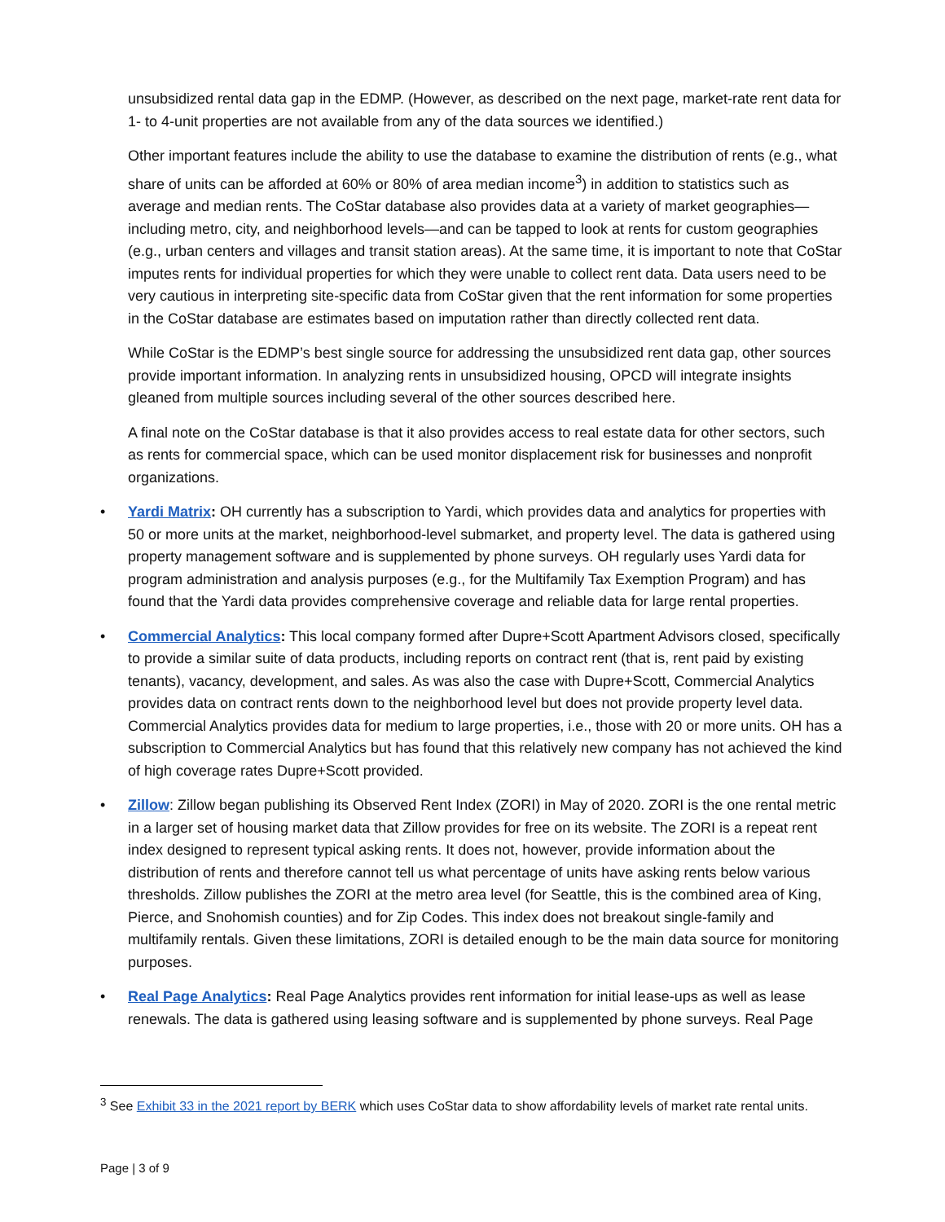unsubsidized rental data gap in the EDMP. (However, as described on the next page, market-rate rent data for 1- to 4-unit properties are not available from any of the data sources we identified.)
Other important features include the ability to use the database to examine the distribution of rents (e.g., what share of units can be afforded at 60% or 80% of area median income<sup>3</sup>) in addition to statistics such as average and median rents. The CoStar database also provides data at a variety of market geographies—including metro, city, and neighborhood levels—and can be tapped to look at rents for custom geographies (e.g., urban centers and villages and transit station areas). At the same time, it is important to note that CoStar imputes rents for individual properties for which they were unable to collect rent data. Data users need to be very cautious in interpreting site-specific data from CoStar given that the rent information for some properties in the CoStar database are estimates based on imputation rather than directly collected rent data.
While CoStar is the EDMP’s best single source for addressing the unsubsidized rent data gap, other sources provide important information. In analyzing rents in unsubsidized housing, OPCD will integrate insights gleaned from multiple sources including several of the other sources described here.
A final note on the CoStar database is that it also provides access to real estate data for other sectors, such as rents for commercial space, which can be used monitor displacement risk for businesses and nonprofit organizations.
• Yardi Matrix: OH currently has a subscription to Yardi, which provides data and analytics for properties with 50 or more units at the market, neighborhood-level submarket, and property level. The data is gathered using property management software and is supplemented by phone surveys. OH regularly uses Yardi data for program administration and analysis purposes (e.g., for the Multifamily Tax Exemption Program) and has found that the Yardi data provides comprehensive coverage and reliable data for large rental properties.
• Commercial Analytics: This local company formed after Dupre+Scott Apartment Advisors closed, specifically to provide a similar suite of data products, including reports on contract rent (that is, rent paid by existing tenants), vacancy, development, and sales. As was also the case with Dupre+Scott, Commercial Analytics provides data on contract rents down to the neighborhood level but does not provide property level data. Commercial Analytics provides data for medium to large properties, i.e., those with 20 or more units. OH has a subscription to Commercial Analytics but has found that this relatively new company has not achieved the kind of high coverage rates Dupre+Scott provided.
• Zillow: Zillow began publishing its Observed Rent Index (ZORI) in May of 2020. ZORI is the one rental metric in a larger set of housing market data that Zillow provides for free on its website. The ZORI is a repeat rent index designed to represent typical asking rents. It does not, however, provide information about the distribution of rents and therefore cannot tell us what percentage of units have asking rents below various thresholds. Zillow publishes the ZORI at the metro area level (for Seattle, this is the combined area of King, Pierce, and Snohomish counties) and for Zip Codes. This index does not breakout single-family and multifamily rentals. Given these limitations, ZORI is detailed enough to be the main data source for monitoring purposes.
• Real Page Analytics: Real Page Analytics provides rent information for initial lease-ups as well as lease renewals. The data is gathered using leasing software and is supplemented by phone surveys. Real Page
<sup>3</sup> See Exhibit 33 in the 2021 report by BERK which uses CoStar data to show affordability levels of market rate rental units.
Page | 3 of 9